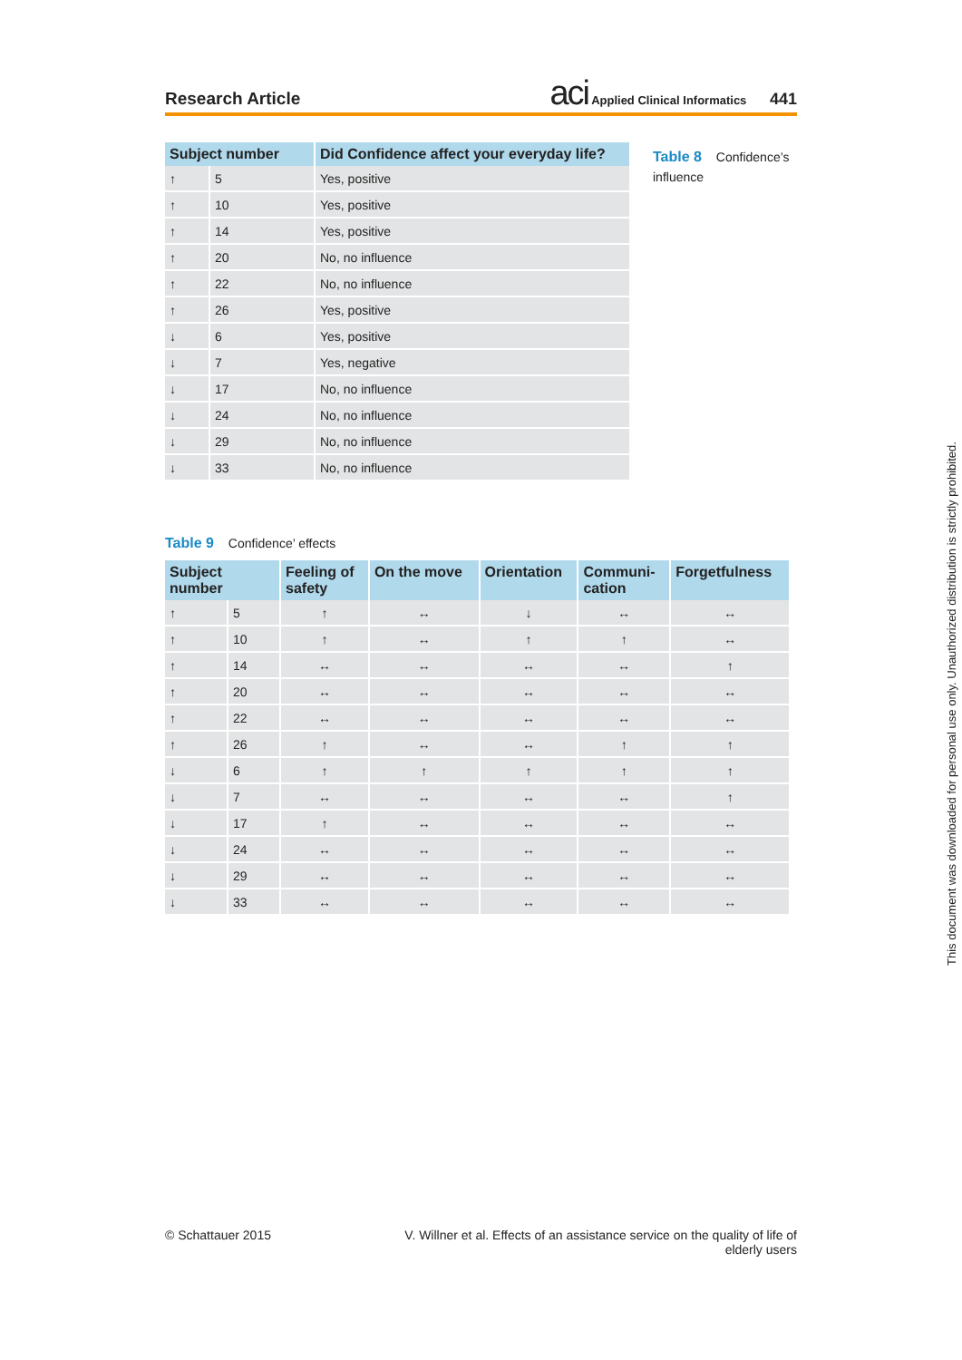Research Article
aci Applied Clinical Informatics 441
| Subject number | | Did Confidence affect your everyday life? |
| --- | --- | --- |
| ↑ | 5 | Yes, positive |
| ↑ | 10 | Yes, positive |
| ↑ | 14 | Yes, positive |
| ↑ | 20 | No, no influence |
| ↑ | 22 | No, no influence |
| ↑ | 26 | Yes, positive |
| ↓ | 6 | Yes, positive |
| ↓ | 7 | Yes, negative |
| ↓ | 17 | No, no influence |
| ↓ | 24 | No, no influence |
| ↓ | 29 | No, no influence |
| ↓ | 33 | No, no influence |
Table 8 Confidence’s influence
Table 9 Confidence’ effects
| Subject number | | Feeling of safety | On the move | Orientation | Communi- cation | Forgetfulness |
| --- | --- | --- | --- | --- | --- | --- |
| ↑ | 5 | ↑ | ↔ | ↓ | ↔ | ↔ |
| ↑ | 10 | ↑ | ↔ | ↑ | ↑ | ↔ |
| ↑ | 14 | ↔ | ↔ | ↔ | ↔ | ↑ |
| ↑ | 20 | ↔ | ↔ | ↔ | ↔ | ↔ |
| ↑ | 22 | ↔ | ↔ | ↔ | ↔ | ↔ |
| ↑ | 26 | ↑ | ↔ | ↔ | ↑ | ↑ |
| ↓ | 6 | ↑ | ↑ | ↑ | ↑ | ↑ |
| ↓ | 7 | ↔ | ↔ | ↔ | ↔ | ↑ |
| ↓ | 17 | ↑ | ↔ | ↔ | ↔ | ↔ |
| ↓ | 24 | ↔ | ↔ | ↔ | ↔ | ↔ |
| ↓ | 29 | ↔ | ↔ | ↔ | ↔ | ↔ |
| ↓ | 33 | ↔ | ↔ | ↔ | ↔ | ↔ |
© Schattauer 2015 V. Willner et al. Effects of an assistance service on the quality of life of
elderly users
This document was downloaded for personal use only. Unauthorized distribution is strictly prohibited.